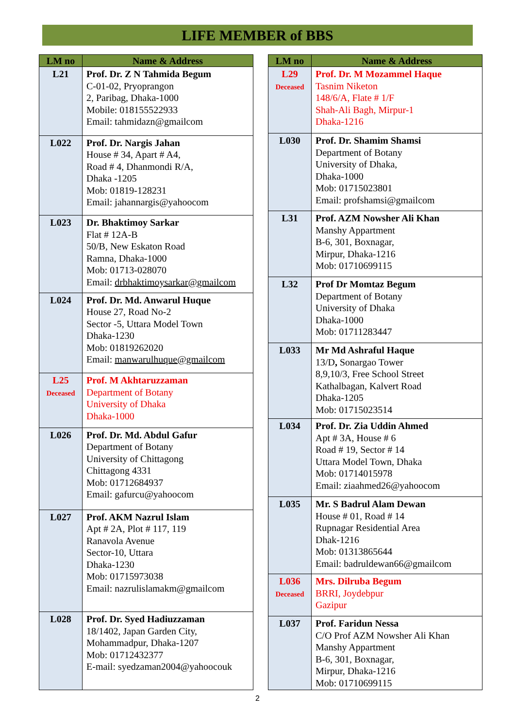LIFE MEMBER of BBS
| LM no | Name & Address |
| --- | --- |
| L21 | Prof. Dr. Z N Tahmida Begum C-01-02, Pryoprangon 2, Paribag, Dhaka-1000 Mobile: 018155522933 Email: tahmidazn@gmailcom |
| L022 | Prof. Dr. Nargis Jahan House # 34, Apart # A4, Road # 4, Dhanmondi R/A, Dhaka -1205 Mob: 01819-128231 Email: jahannargis@yahoocom |
| L023 | Dr. Bhaktimoy Sarkar Flat # 12A-B 50/B, New Eskaton Road Ramna, Dhaka-1000 Mob: 01713-028070 Email: drbhaktimoysarkar@gmailcom |
| L024 | Prof. Dr. Md. Anwarul Huque House 27, Road No-2 Sector -5, Uttara Model Town Dhaka-1230 Mob: 01819262020 Email: manwarulhuque@gmailcom |
| L25 Deceased | Prof. M Akhtaruzzaman Department of Botany University of Dhaka Dhaka-1000 |
| L026 | Prof. Dr. Md. Abdul Gafur Department of Botany University of Chittagong Chittagong 4331 Mob: 01712684937 Email: gafurcu@yahoocom |
| L027 | Prof. AKM Nazrul Islam Apt # 2A, Plot # 117, 119 Ranavola Avenue Sector-10, Uttara Dhaka-1230 Mob: 01715973038 Email: nazrulislamakm@gmailcom |
| L028 | Prof. Dr. Syed Hadiuzzaman 18/1402, Japan Garden City, Mohammadpur, Dhaka-1207 Mob: 01712432377 E-mail: syedzaman2004@yahoocouk |
| LM no | Name & Address |
| --- | --- |
| L29 Deceased | Prof. Dr. M Mozammel Haque Tasnim Niketon 148/6/A, Flate # 1/F Shah-Ali Bagh, Mirpur-1 Dhaka-1216 |
| L030 | Prof. Dr. Shamim Shamsi Department of Botany University of Dhaka, Dhaka-1000 Mob: 01715023801 Email: profshamsi@gmailcom |
| L31 | Prof. AZM Nowsher Ali Khan Manshy Appartment B-6, 301, Boxnagar, Mirpur, Dhaka-1216 Mob: 01710699115 |
| L32 | Prof Dr Momtaz Begum Department of Botany University of Dhaka Dhaka-1000 Mob: 01711283447 |
| L033 | Mr Md Ashraful Haque 13/D , Sonargao Tower 8,9,10/3, Free School Street Kathalbagan, Kalvert Road Dhaka-1205 Mob: 01715023514 |
| L034 | Prof. Dr. Zia Uddin Ahmed Apt # 3A, House # 6 Road # 19, Sector # 14 Uttara Model Town, Dhaka Mob: 01714015978 Email: ziaahmed26@yahoocom |
| L035 | Mr. S Badrul Alam Dewan House # 01, Road # 14 Rupnagar Residential Area Dhak-1216 Mob: 01313865644 Email: badruldewan66@gmailcom |
| L036 Deceased | Mrs. Dilruba Begum BRRI, Joydebpur Gazipur |
| L037 | Prof. Faridun Nessa C/O Prof AZM Nowsher Ali Khan Manshy Appartment B-6, 301, Boxnagar, Mirpur, Dhaka-1216 Mob: 01710699115 |
2